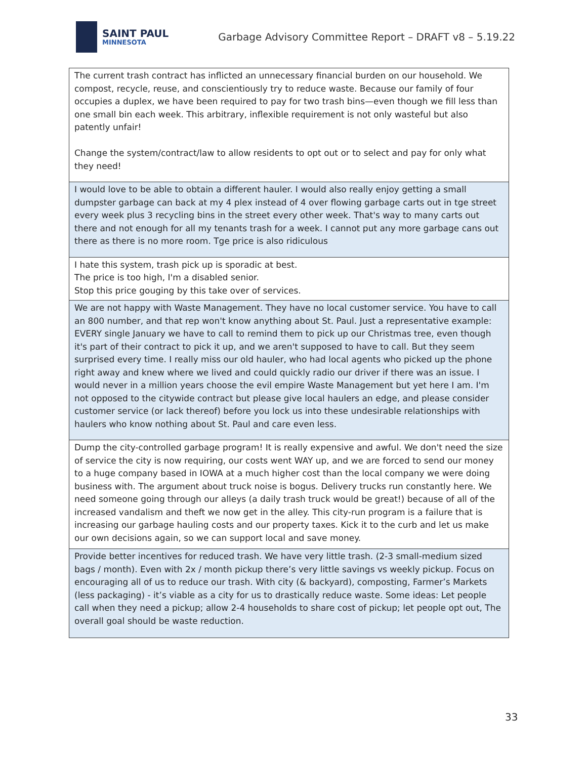SAINT PAUL
MINNESOTA
Garbage Advisory Committee Report – DRAFT v8 – 5.19.22
| The current trash contract has inflicted an unnecessary financial burden on our household. We compost, recycle, reuse, and conscientiously try to reduce waste. Because our family of four occupies a duplex, we have been required to pay for two trash bins—even though we fill less than one small bin each week. This arbitrary, inflexible requirement is not only wasteful but also patently unfair! Change the system/contract/law to allow residents to opt out or to select and pay for only what they need! |
| I would love to be able to obtain a different hauler. I would also really enjoy getting a small dumpster garbage can back at my 4 plex instead of 4 over flowing garbage carts out in tge street every week plus 3 recycling bins in the street every other week. That's way to many carts out there and not enough for all my tenants trash for a week. I cannot put any more garbage cans out there as there is no more room. Tge price is also ridiculous |
| I hate this system, trash pick up is sporadic at best. The price is too high, I'm a disabled senior. Stop this price gouging by this take over of services. |
| We are not happy with Waste Management. They have no local customer service. You have to call an 800 number, and that rep won't know anything about St. Paul. Just a representative example: EVERY single January we have to call to remind them to pick up our Christmas tree, even though it's part of their contract to pick it up, and we aren't supposed to have to call. But they seem surprised every time. I really miss our old hauler, who had local agents who picked up the phone right away and knew where we lived and could quickly radio our driver if there was an issue. I would never in a million years choose the evil empire Waste Management but yet here I am. I'm not opposed to the citywide contract but please give local haulers an edge, and please consider customer service (or lack thereof) before you lock us into these undesirable relationships with haulers who know nothing about St. Paul and care even less. |
| Dump the city-controlled garbage program! It is really expensive and awful. We don't need the size of service the city is now requiring, our costs went WAY up, and we are forced to send our money to a huge company based in IOWA at a much higher cost than the local company we were doing business with. The argument about truck noise is bogus. Delivery trucks run constantly here. We need someone going through our alleys (a daily trash truck would be great!) because of all of the increased vandalism and theft we now get in the alley. This city-run program is a failure that is increasing our garbage hauling costs and our property taxes. Kick it to the curb and let us make our own decisions again, so we can support local and save money. |
| Provide better incentives for reduced trash. We have very little trash. (2-3 small-medium sized bags / month). Even with 2x / month pickup there’s very little savings vs weekly pickup. Focus on encouraging all of us to reduce our trash. With city (& backyard), composting, Farmer’s Markets (less packaging) - it’s viable as a city for us to drastically reduce waste. Some ideas: Let people call when they need a pickup; allow 2-4 households to share cost of pickup; let people opt out, The overall goal should be waste reduction. |
33